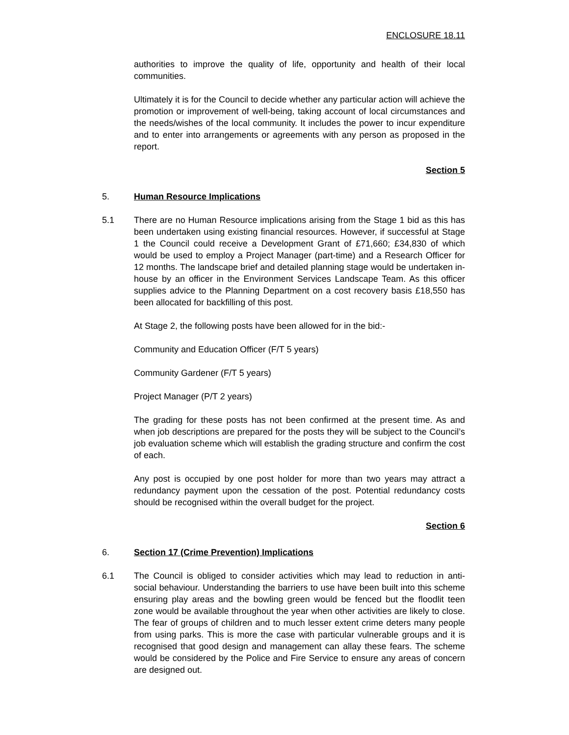ENCLOSURE 18.11
authorities to improve the quality of life, opportunity and health of their local communities.
Ultimately it is for the Council to decide whether any particular action will achieve the promotion or improvement of well-being, taking account of local circumstances and the needs/wishes of the local community. It includes the power to incur expenditure and to enter into arrangements or agreements with any person as proposed in the report.
Section 5
5. Human Resource Implications
5.1 There are no Human Resource implications arising from the Stage 1 bid as this has been undertaken using existing financial resources. However, if successful at Stage 1 the Council could receive a Development Grant of £71,660; £34,830 of which would be used to employ a Project Manager (part-time) and a Research Officer for 12 months. The landscape brief and detailed planning stage would be undertaken in-house by an officer in the Environment Services Landscape Team. As this officer supplies advice to the Planning Department on a cost recovery basis £18,550 has been allocated for backfilling of this post.
At Stage 2, the following posts have been allowed for in the bid:-
Community and Education Officer (F/T 5 years)
Community Gardener (F/T 5 years)
Project Manager (P/T 2 years)
The grading for these posts has not been confirmed at the present time. As and when job descriptions are prepared for the posts they will be subject to the Council’s job evaluation scheme which will establish the grading structure and confirm the cost of each.
Any post is occupied by one post holder for more than two years may attract a redundancy payment upon the cessation of the post. Potential redundancy costs should be recognised within the overall budget for the project.
Section 6
6. Section 17 (Crime Prevention) Implications
6.1 The Council is obliged to consider activities which may lead to reduction in anti-social behaviour. Understanding the barriers to use have been built into this scheme ensuring play areas and the bowling green would be fenced but the floodlit teen zone would be available throughout the year when other activities are likely to close. The fear of groups of children and to much lesser extent crime deters many people from using parks. This is more the case with particular vulnerable groups and it is recognised that good design and management can allay these fears. The scheme would be considered by the Police and Fire Service to ensure any areas of concern are designed out.